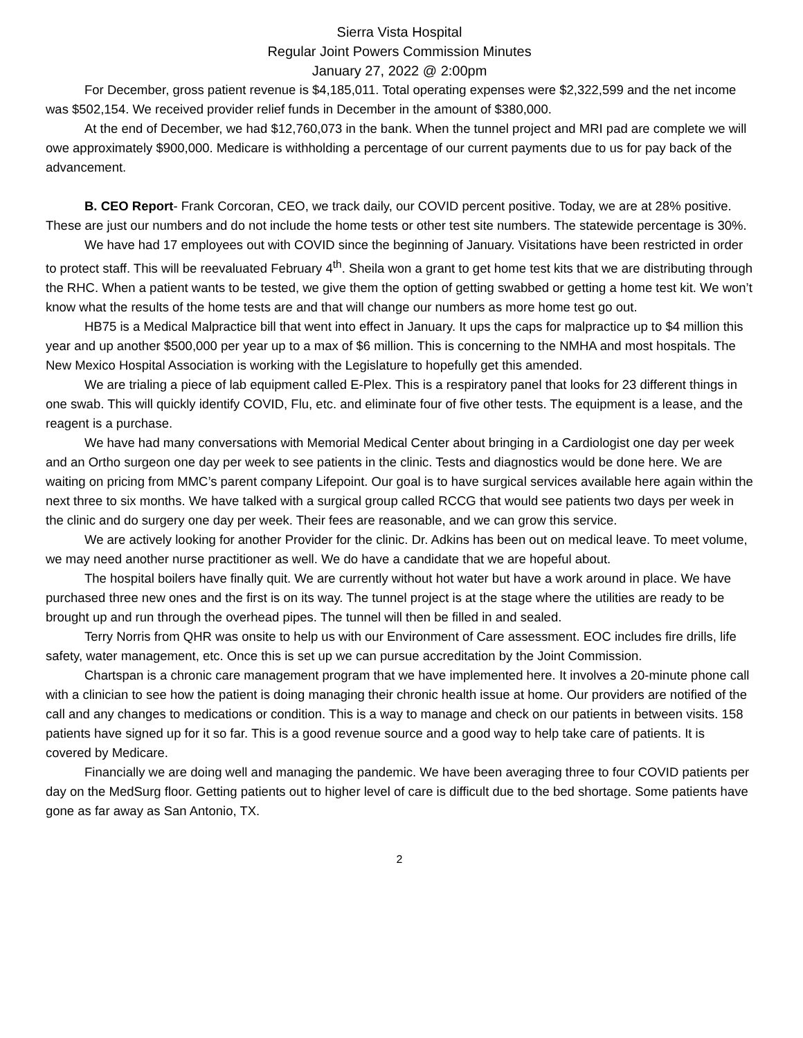Sierra Vista Hospital
Regular Joint Powers Commission Minutes
January 27, 2022 @ 2:00pm
For December, gross patient revenue is $4,185,011. Total operating expenses were $2,322,599 and the net income was $502,154. We received provider relief funds in December in the amount of $380,000.
At the end of December, we had $12,760,073 in the bank. When the tunnel project and MRI pad are complete we will owe approximately $900,000. Medicare is withholding a percentage of our current payments due to us for pay back of the advancement.
B. CEO Report- Frank Corcoran, CEO, we track daily, our COVID percent positive. Today, we are at 28% positive. These are just our numbers and do not include the home tests or other test site numbers. The statewide percentage is 30%.
We have had 17 employees out with COVID since the beginning of January. Visitations have been restricted in order to protect staff. This will be reevaluated February 4<sup>th</sup>. Sheila won a grant to get home test kits that we are distributing through the RHC. When a patient wants to be tested, we give them the option of getting swabbed or getting a home test kit. We won’t know what the results of the home tests are and that will change our numbers as more home test go out.
HB75 is a Medical Malpractice bill that went into effect in January. It ups the caps for malpractice up to $4 million this year and up another $500,000 per year up to a max of $6 million. This is concerning to the NMHA and most hospitals. The New Mexico Hospital Association is working with the Legislature to hopefully get this amended.
We are trialing a piece of lab equipment called E-Plex. This is a respiratory panel that looks for 23 different things in one swab. This will quickly identify COVID, Flu, etc. and eliminate four of five other tests. The equipment is a lease, and the reagent is a purchase.
We have had many conversations with Memorial Medical Center about bringing in a Cardiologist one day per week and an Ortho surgeon one day per week to see patients in the clinic. Tests and diagnostics would be done here. We are waiting on pricing from MMC’s parent company Lifepoint. Our goal is to have surgical services available here again within the next three to six months. We have talked with a surgical group called RCCG that would see patients two days per week in the clinic and do surgery one day per week. Their fees are reasonable, and we can grow this service.
We are actively looking for another Provider for the clinic. Dr. Adkins has been out on medical leave. To meet volume, we may need another nurse practitioner as well. We do have a candidate that we are hopeful about.
The hospital boilers have finally quit. We are currently without hot water but have a work around in place. We have purchased three new ones and the first is on its way. The tunnel project is at the stage where the utilities are ready to be brought up and run through the overhead pipes. The tunnel will then be filled in and sealed.
Terry Norris from QHR was onsite to help us with our Environment of Care assessment. EOC includes fire drills, life safety, water management, etc. Once this is set up we can pursue accreditation by the Joint Commission.
Chartspan is a chronic care management program that we have implemented here. It involves a 20-minute phone call with a clinician to see how the patient is doing managing their chronic health issue at home. Our providers are notified of the call and any changes to medications or condition. This is a way to manage and check on our patients in between visits. 158 patients have signed up for it so far. This is a good revenue source and a good way to help take care of patients. It is covered by Medicare.
Financially we are doing well and managing the pandemic. We have been averaging three to four COVID patients per day on the MedSurg floor. Getting patients out to higher level of care is difficult due to the bed shortage. Some patients have gone as far away as San Antonio, TX.
2